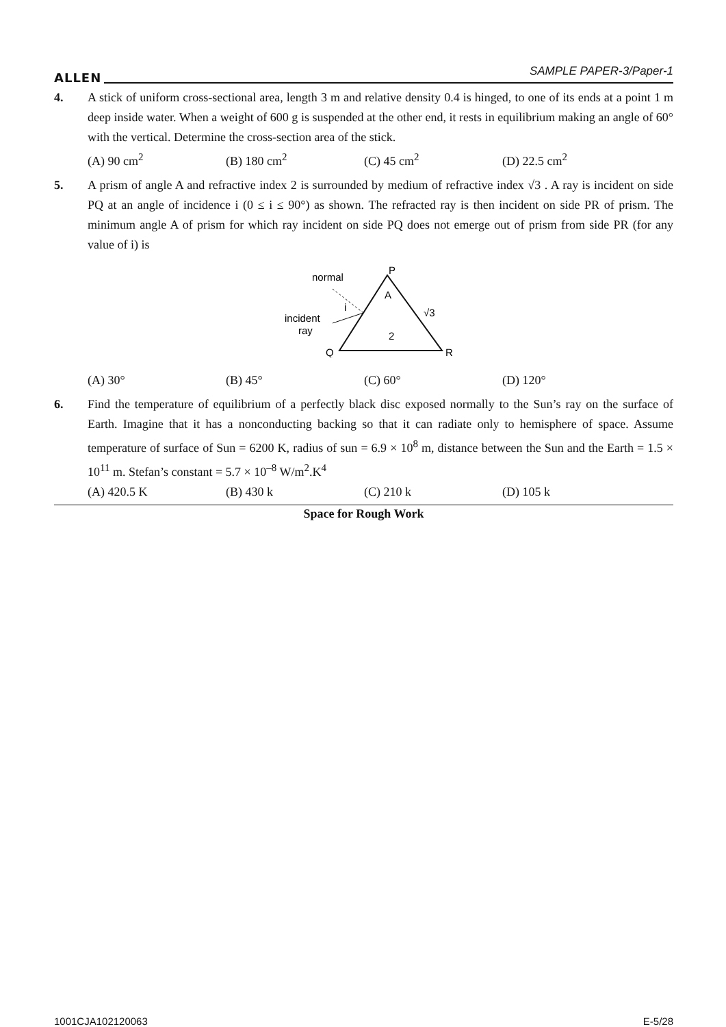ALLEN SAMPLE PAPER-3/Paper-1
4. A stick of uniform cross-sectional area, length 3 m and relative density 0.4 is hinged, to one of its ends at a point 1 m deep inside water. When a weight of 600 g is suspended at the other end, it rests in equilibrium making an angle of 60° with the vertical. Determine the cross-section area of the stick.
(A) 90 cm<sup>2</sup> (B) 180 cm<sup>2</sup> (C) 45 cm<sup>2</sup> (D) 22.5 cm<sup>2</sup>
5. A prism of angle A and refractive index 2 is surrounded by medium of refractive index √3 . A ray is incident on side PQ at an angle of incidence i (0 ≤ i ≤ 90°) as shown. The refracted ray is then incident on side PR of prism. The minimum angle A of prism for which ray incident on side PQ does not emerge out of prism from side PR (for any value of i) is
normal
P
A
i
incident
ray
√3
2
Q
R
(A) 30° (B) 45° (C) 60° (D) 120°
6. Find the temperature of equilibrium of a perfectly black disc exposed normally to the Sun’s ray on the surface of Earth. Imagine that it has a nonconducting backing so that it can radiate only to hemisphere of space. Assume temperature of surface of Sun = 6200 K, radius of sun = 6.9 × 10<sup>8</sup> m, distance between the Sun and the Earth = 1.5 × 10<sup>11</sup> m. Stefan’s constant = 5.7 × 10<sup>–8</sup> W/m<sup>2</sup>.K<sup>4</sup>
(A) 420.5 K (B) 430 k (C) 210 k (D) 105 k
Space for Rough Work
1001CJA102120063 E-5/28